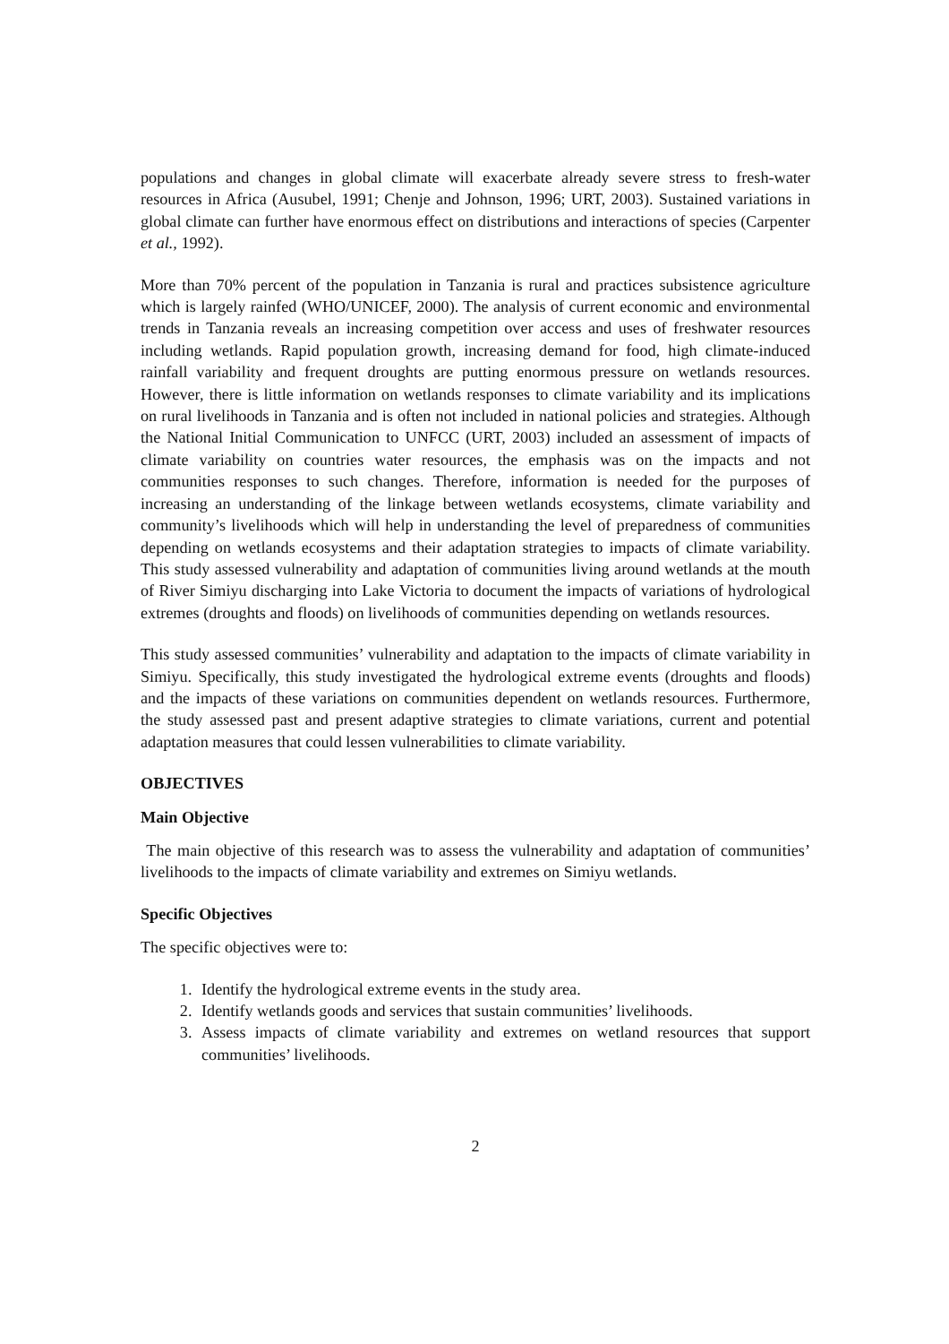populations and changes in global climate will exacerbate already severe stress to fresh-water resources in Africa (Ausubel, 1991; Chenje and Johnson, 1996; URT, 2003). Sustained variations in global climate can further have enormous effect on distributions and interactions of species (Carpenter et al., 1992).
More than 70% percent of the population in Tanzania is rural and practices subsistence agriculture which is largely rainfed (WHO/UNICEF, 2000). The analysis of current economic and environmental trends in Tanzania reveals an increasing competition over access and uses of freshwater resources including wetlands. Rapid population growth, increasing demand for food, high climate-induced rainfall variability and frequent droughts are putting enormous pressure on wetlands resources. However, there is little information on wetlands responses to climate variability and its implications on rural livelihoods in Tanzania and is often not included in national policies and strategies. Although the National Initial Communication to UNFCC (URT, 2003) included an assessment of impacts of climate variability on countries water resources, the emphasis was on the impacts and not communities responses to such changes. Therefore, information is needed for the purposes of increasing an understanding of the linkage between wetlands ecosystems, climate variability and community’s livelihoods which will help in understanding the level of preparedness of communities depending on wetlands ecosystems and their adaptation strategies to impacts of climate variability. This study assessed vulnerability and adaptation of communities living around wetlands at the mouth of River Simiyu discharging into Lake Victoria to document the impacts of variations of hydrological extremes (droughts and floods) on livelihoods of communities depending on wetlands resources.
This study assessed communities’ vulnerability and adaptation to the impacts of climate variability in Simiyu. Specifically, this study investigated the hydrological extreme events (droughts and floods) and the impacts of these variations on communities dependent on wetlands resources. Furthermore, the study assessed past and present adaptive strategies to climate variations, current and potential adaptation measures that could lessen vulnerabilities to climate variability.
OBJECTIVES
Main Objective
The main objective of this research was to assess the vulnerability and adaptation of communities’ livelihoods to the impacts of climate variability and extremes on Simiyu wetlands.
Specific Objectives
The specific objectives were to:
1. Identify the hydrological extreme events in the study area.
2. Identify wetlands goods and services that sustain communities’ livelihoods.
3. Assess impacts of climate variability and extremes on wetland resources that support communities’ livelihoods.
2